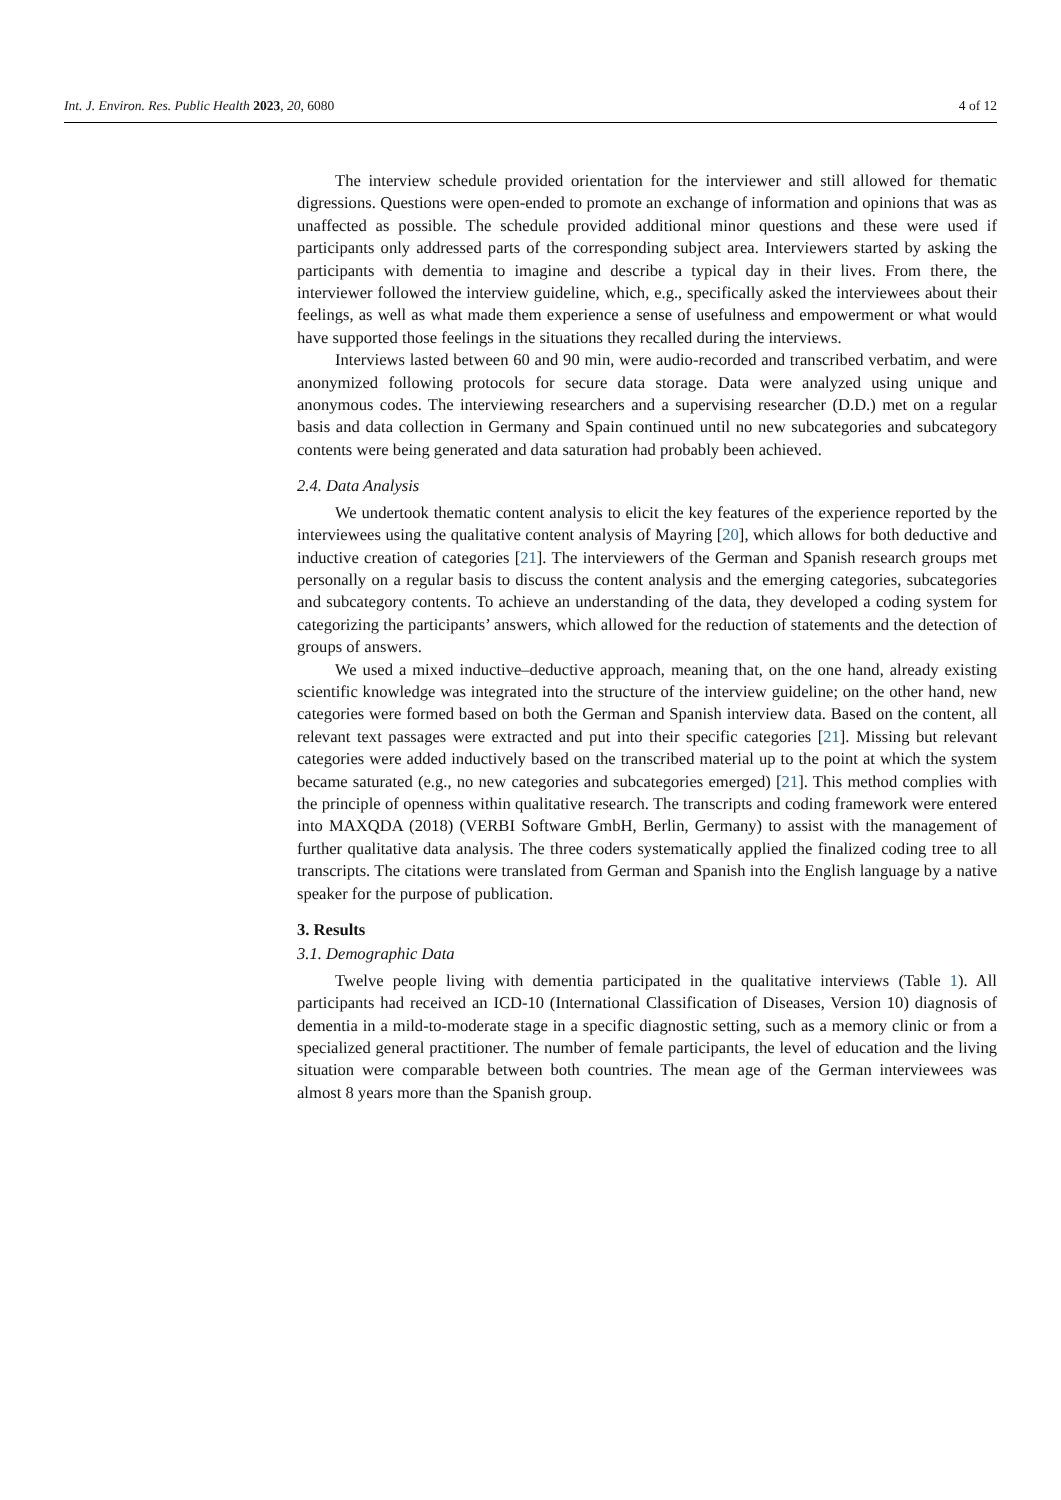Int. J. Environ. Res. Public Health 2023, 20, 6080 4 of 12
The interview schedule provided orientation for the interviewer and still allowed for thematic digressions. Questions were open-ended to promote an exchange of information and opinions that was as unaffected as possible. The schedule provided additional minor questions and these were used if participants only addressed parts of the corresponding subject area. Interviewers started by asking the participants with dementia to imagine and describe a typical day in their lives. From there, the interviewer followed the interview guideline, which, e.g., specifically asked the interviewees about their feelings, as well as what made them experience a sense of usefulness and empowerment or what would have supported those feelings in the situations they recalled during the interviews.
Interviews lasted between 60 and 90 min, were audio-recorded and transcribed verbatim, and were anonymized following protocols for secure data storage. Data were analyzed using unique and anonymous codes. The interviewing researchers and a supervising researcher (D.D.) met on a regular basis and data collection in Germany and Spain continued until no new subcategories and subcategory contents were being generated and data saturation had probably been achieved.
2.4. Data Analysis
We undertook thematic content analysis to elicit the key features of the experience reported by the interviewees using the qualitative content analysis of Mayring [20], which allows for both deductive and inductive creation of categories [21]. The interviewers of the German and Spanish research groups met personally on a regular basis to discuss the content analysis and the emerging categories, subcategories and subcategory contents. To achieve an understanding of the data, they developed a coding system for categorizing the participants’ answers, which allowed for the reduction of statements and the detection of groups of answers.
We used a mixed inductive–deductive approach, meaning that, on the one hand, already existing scientific knowledge was integrated into the structure of the interview guideline; on the other hand, new categories were formed based on both the German and Spanish interview data. Based on the content, all relevant text passages were extracted and put into their specific categories [21]. Missing but relevant categories were added inductively based on the transcribed material up to the point at which the system became saturated (e.g., no new categories and subcategories emerged) [21]. This method complies with the principle of openness within qualitative research. The transcripts and coding framework were entered into MAXQDA (2018) (VERBI Software GmbH, Berlin, Germany) to assist with the management of further qualitative data analysis. The three coders systematically applied the finalized coding tree to all transcripts. The citations were translated from German and Spanish into the English language by a native speaker for the purpose of publication.
3. Results
3.1. Demographic Data
Twelve people living with dementia participated in the qualitative interviews (Table 1). All participants had received an ICD-10 (International Classification of Diseases, Version 10) diagnosis of dementia in a mild-to-moderate stage in a specific diagnostic setting, such as a memory clinic or from a specialized general practitioner. The number of female participants, the level of education and the living situation were comparable between both countries. The mean age of the German interviewees was almost 8 years more than the Spanish group.